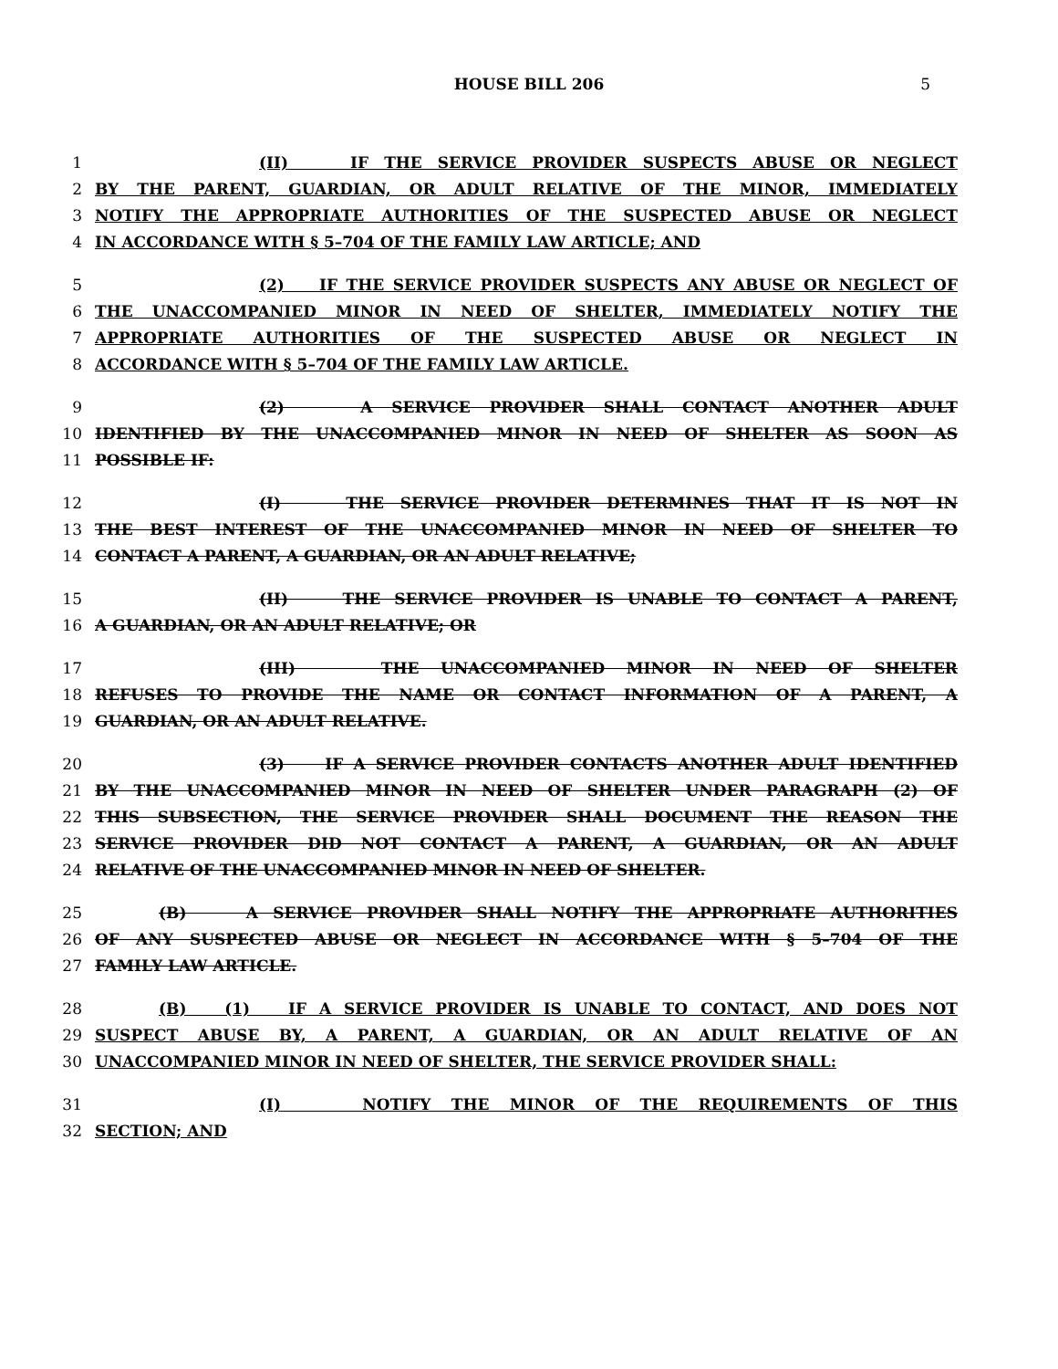HOUSE BILL 206 5
1 (II) IF THE SERVICE PROVIDER SUSPECTS ABUSE OR NEGLECT
2 BY THE PARENT, GUARDIAN, OR ADULT RELATIVE OF THE MINOR, IMMEDIATELY
3 NOTIFY THE APPROPRIATE AUTHORITIES OF THE SUSPECTED ABUSE OR NEGLECT
4 IN ACCORDANCE WITH § 5–704 OF THE FAMILY LAW ARTICLE; AND
5 (2) IF THE SERVICE PROVIDER SUSPECTS ANY ABUSE OR NEGLECT OF
6 THE UNACCOMPANIED MINOR IN NEED OF SHELTER, IMMEDIATELY NOTIFY THE
7 APPROPRIATE AUTHORITIES OF THE SUSPECTED ABUSE OR NEGLECT IN
8 ACCORDANCE WITH § 5–704 OF THE FAMILY LAW ARTICLE.
9 (2) A SERVICE PROVIDER SHALL CONTACT ANOTHER ADULT
10 IDENTIFIED BY THE UNACCOMPANIED MINOR IN NEED OF SHELTER AS SOON AS
11 POSSIBLE IF:
12 (I) THE SERVICE PROVIDER DETERMINES THAT IT IS NOT IN
13 THE BEST INTEREST OF THE UNACCOMPANIED MINOR IN NEED OF SHELTER TO
14 CONTACT A PARENT, A GUARDIAN, OR AN ADULT RELATIVE;
15 (II) THE SERVICE PROVIDER IS UNABLE TO CONTACT A PARENT,
16 A GUARDIAN, OR AN ADULT RELATIVE; OR
17 (III) THE UNACCOMPANIED MINOR IN NEED OF SHELTER
18 REFUSES TO PROVIDE THE NAME OR CONTACT INFORMATION OF A PARENT, A
19 GUARDIAN, OR AN ADULT RELATIVE.
20 (3) IF A SERVICE PROVIDER CONTACTS ANOTHER ADULT IDENTIFIED
21 BY THE UNACCOMPANIED MINOR IN NEED OF SHELTER UNDER PARAGRAPH (2) OF
22 THIS SUBSECTION, THE SERVICE PROVIDER SHALL DOCUMENT THE REASON THE
23 SERVICE PROVIDER DID NOT CONTACT A PARENT, A GUARDIAN, OR AN ADULT
24 RELATIVE OF THE UNACCOMPANIED MINOR IN NEED OF SHELTER.
25 (B) A SERVICE PROVIDER SHALL NOTIFY THE APPROPRIATE AUTHORITIES
26 OF ANY SUSPECTED ABUSE OR NEGLECT IN ACCORDANCE WITH § 5–704 OF THE
27 FAMILY LAW ARTICLE.
28 (B) (1) IF A SERVICE PROVIDER IS UNABLE TO CONTACT, AND DOES NOT
29 SUSPECT ABUSE BY, A PARENT, A GUARDIAN, OR AN ADULT RELATIVE OF AN
30 UNACCOMPANIED MINOR IN NEED OF SHELTER, THE SERVICE PROVIDER SHALL:
31 (I) NOTIFY THE MINOR OF THE REQUIREMENTS OF THIS
32 SECTION; AND